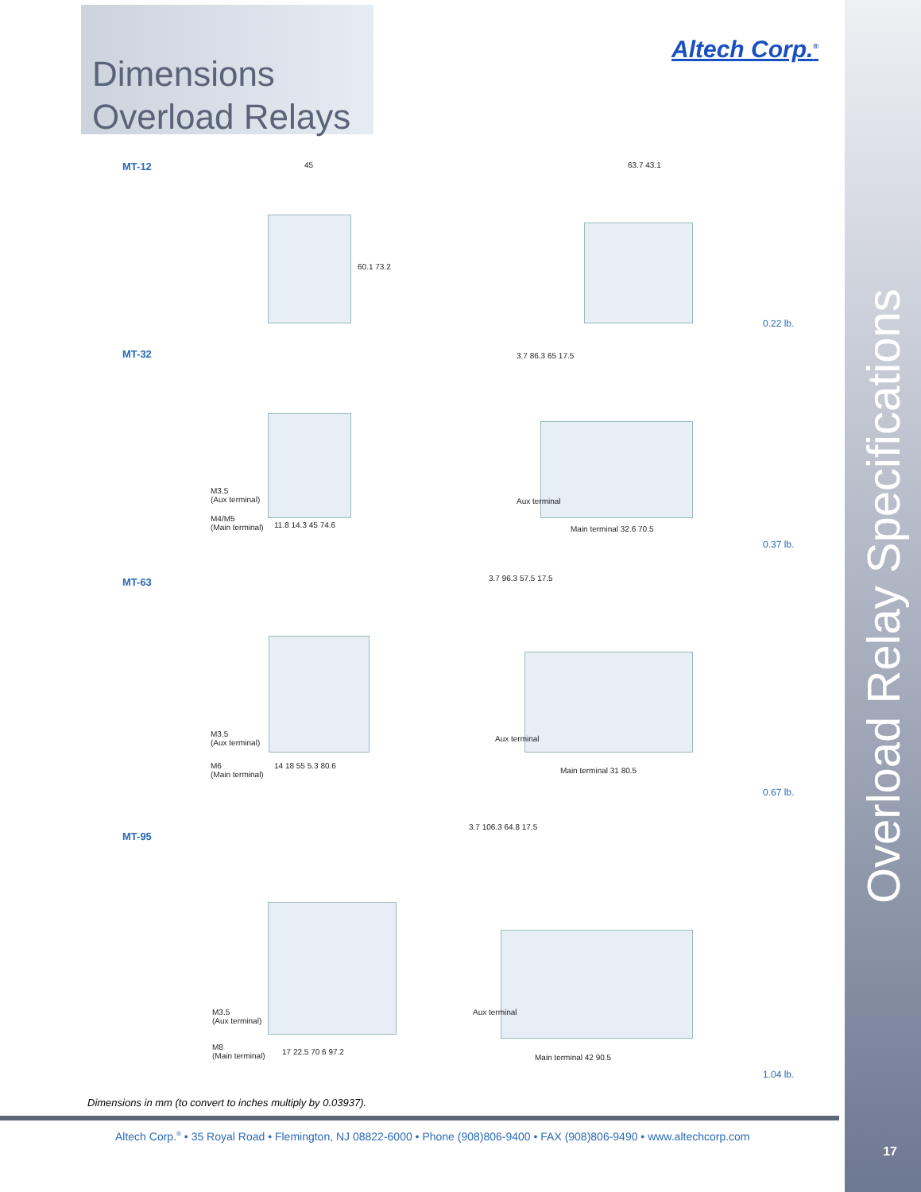Dimensions
Overload Relays
Altech Corp.<sup>®</sup>
Overload Relay Specifications
MT-12 45 63.7 43.1
60.1 73.2
0.22 lb.
MT-32
M3.5
(Aux terminal)
M4/M5
(Main terminal)
11.8 14.3 45 74.6
3.7 86.3 65 17.5
Aux terminal
Main terminal 32.6 70.5
0.37 lb.
MT-63
M3.5
(Aux terminal)
M6
(Main terminal)
14 18 55 5.3 80.6
3.7 96.3 57.5 17.5
Aux terminal
Main terminal 31 80.5
0.67 lb.
MT-95
M3.5
(Aux terminal)
M8
(Main terminal)
17 22.5 70 6 97.2
3.7 106.3 64.8 17.5
Aux terminal
Main terminal 42 90.5
1.04 lb.
Dimensions in mm (to convert to inches multiply by 0.03937).
Altech Corp.<sup>®</sup> • 35 Royal Road • Flemington, NJ 08822-6000 • Phone (908)806-9400 • FAX (908)806-9490 • www.altechcorp.com
17